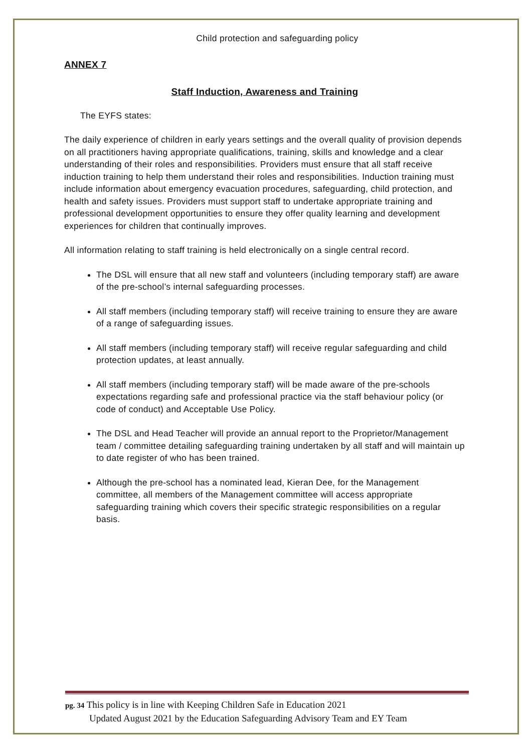Child protection and safeguarding policy
ANNEX 7
Staff Induction, Awareness and Training
The EYFS states:
The daily experience of children in early years settings and the overall quality of provision depends on all practitioners having appropriate qualifications, training, skills and knowledge and a clear understanding of their roles and responsibilities. Providers must ensure that all staff receive induction training to help them understand their roles and responsibilities. Induction training must include information about emergency evacuation procedures, safeguarding, child protection, and health and safety issues. Providers must support staff to undertake appropriate training and professional development opportunities to ensure they offer quality learning and development experiences for children that continually improves.
All information relating to staff training is held electronically on a single central record.
The DSL will ensure that all new staff and volunteers (including temporary staff) are aware of the pre-school’s internal safeguarding processes.
All staff members (including temporary staff) will receive training to ensure they are aware of a range of safeguarding issues.
All staff members (including temporary staff) will receive regular safeguarding and child protection updates, at least annually.
All staff members (including temporary staff) will be made aware of the pre-schools expectations regarding safe and professional practice via the staff behaviour policy (or code of conduct) and Acceptable Use Policy.
The DSL and Head Teacher will provide an annual report to the Proprietor/Management team / committee detailing safeguarding training undertaken by all staff and will maintain up to date register of who has been trained.
Although the pre-school has a nominated lead, Kieran Dee, for the Management committee, all members of the Management committee will access appropriate safeguarding training which covers their specific strategic responsibilities on a regular basis.
pg. 34 This policy is in line with Keeping Children Safe in Education 2021
Updated August 2021 by the Education Safeguarding Advisory Team and EY Team